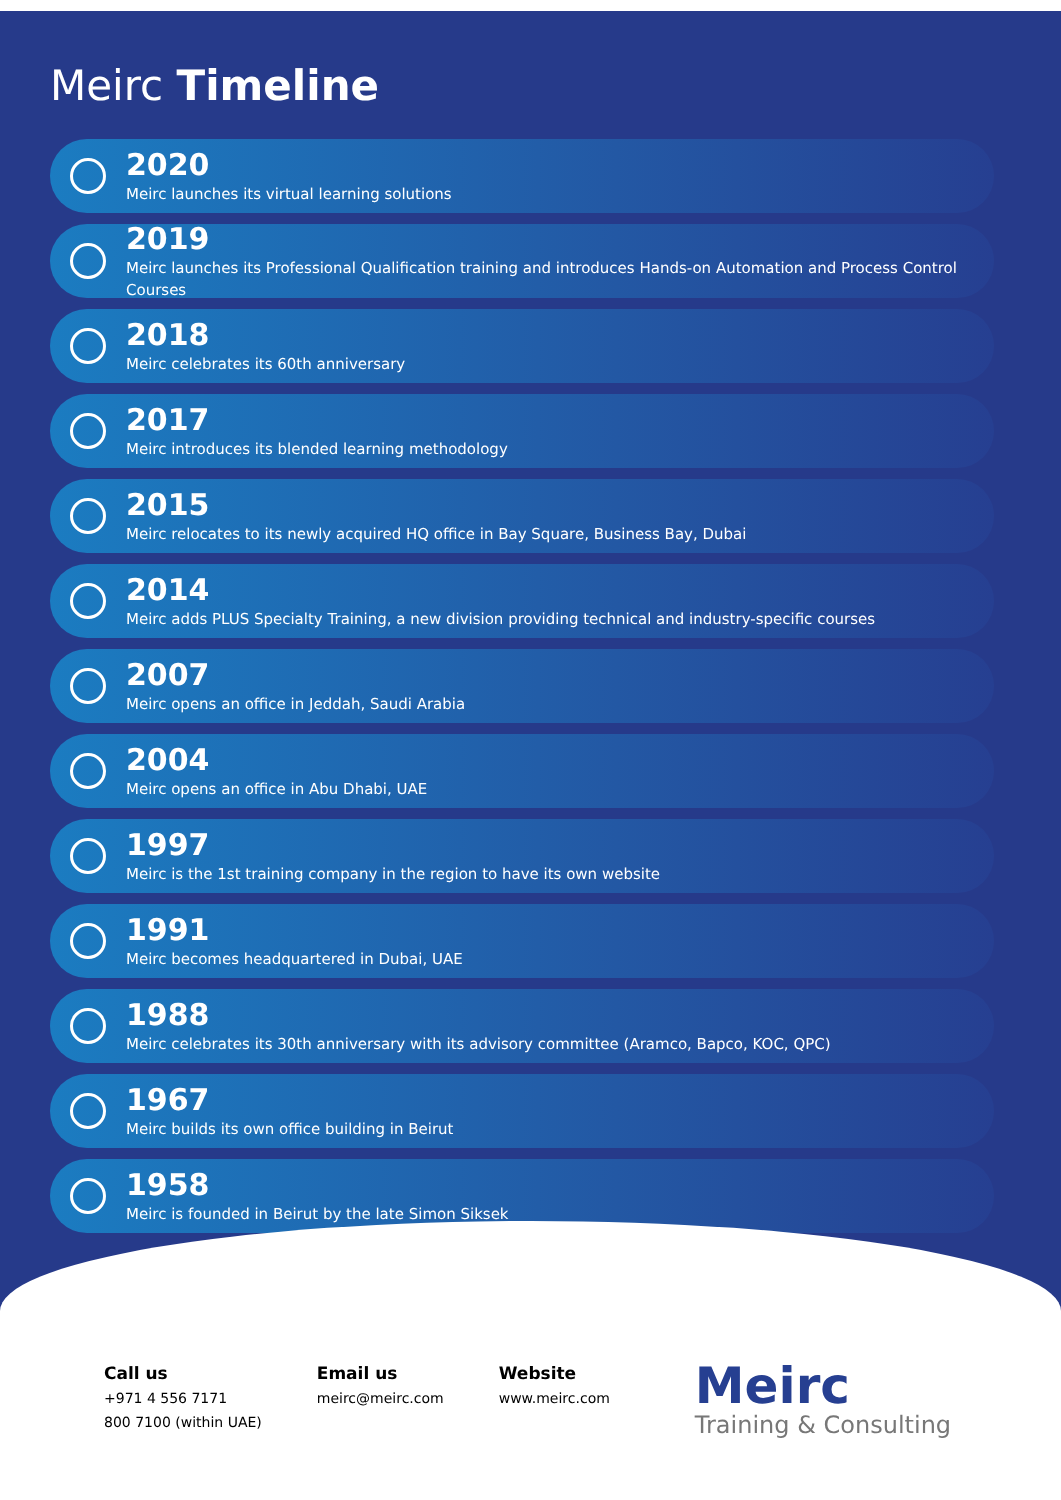Meirc Timeline
2020
Meirc launches its virtual learning solutions
2019
Meirc launches its Professional Qualification training and introduces Hands-on Automation and Process Control Courses
2018
Meirc celebrates its 60th anniversary
2017
Meirc introduces its blended learning methodology
2015
Meirc relocates to its newly acquired HQ office in Bay Square, Business Bay, Dubai
2014
Meirc adds PLUS Specialty Training, a new division providing technical and industry-specific courses
2007
Meirc opens an office in Jeddah, Saudi Arabia
2004
Meirc opens an office in Abu Dhabi, UAE
1997
Meirc is the 1st training company in the region to have its own website
1991
Meirc becomes headquartered in Dubai, UAE
1988
Meirc celebrates its 30th anniversary with its advisory committee (Aramco, Bapco, KOC, QPC)
1967
Meirc builds its own office building in Beirut
1958
Meirc is founded in Beirut by the late Simon Siksek
Call us
+971 4 556 7171
800 7100 (within UAE)
Email us
meirc@meirc.com
Website
www.meirc.com
Meirc
Training & Consulting